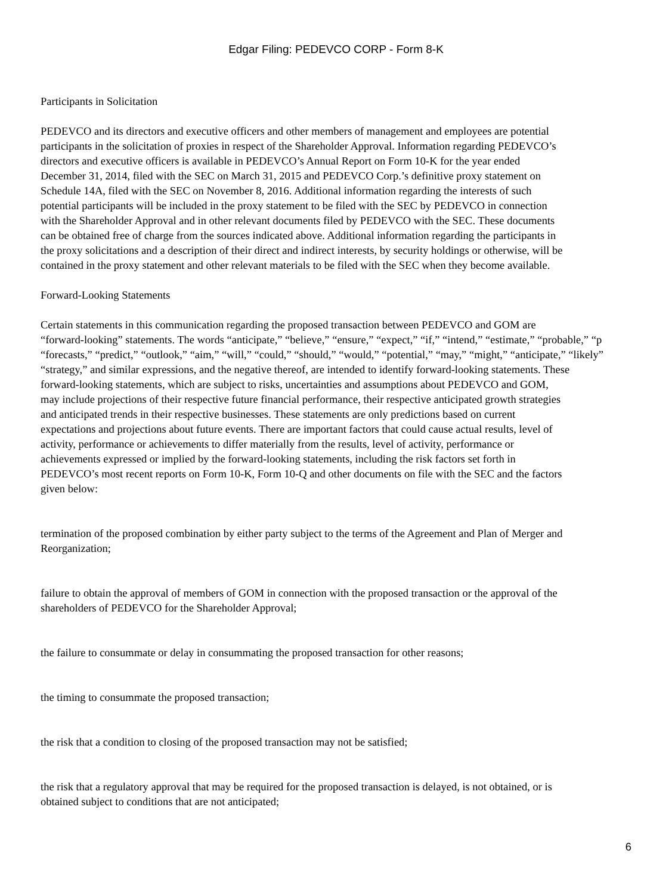Edgar Filing: PEDEVCO CORP - Form 8-K
Participants in Solicitation
PEDEVCO and its directors and executive officers and other members of management and employees are potential
participants in the solicitation of proxies in respect of the Shareholder Approval. Information regarding PEDEVCO’s
directors and executive officers is available in PEDEVCO’s Annual Report on Form 10-K for the year ended
December 31, 2014, filed with the SEC on March 31, 2015 and PEDEVCO Corp.’s definitive proxy statement on
Schedule 14A, filed with the SEC on November 8, 2016. Additional information regarding the interests of such
potential participants will be included in the proxy statement to be filed with the SEC by PEDEVCO in connection
with the Shareholder Approval and in other relevant documents filed by PEDEVCO with the SEC. These documents
can be obtained free of charge from the sources indicated above. Additional information regarding the participants in
the proxy solicitations and a description of their direct and indirect interests, by security holdings or otherwise, will be
contained in the proxy statement and other relevant materials to be filed with the SEC when they become available.
Forward-Looking Statements
Certain statements in this communication regarding the proposed transaction between PEDEVCO and GOM are
“forward-looking” statements. The words “anticipate,” “believe,” “ensure,” “expect,” “if,” “intend,” “estimate,” “probable,” “p
“forecasts,” “predict,” “outlook,” “aim,” “will,” “could,” “should,” “would,” “potential,” “may,” “might,” “anticipate,” “likely”
“strategy,” and similar expressions, and the negative thereof, are intended to identify forward-looking statements. These
forward-looking statements, which are subject to risks, uncertainties and assumptions about PEDEVCO and GOM,
may include projections of their respective future financial performance, their respective anticipated growth strategies
and anticipated trends in their respective businesses. These statements are only predictions based on current
expectations and projections about future events. There are important factors that could cause actual results, level of
activity, performance or achievements to differ materially from the results, level of activity, performance or
achievements expressed or implied by the forward-looking statements, including the risk factors set forth in
PEDEVCO’s most recent reports on Form 10-K, Form 10-Q and other documents on file with the SEC and the factors
given below:
termination of the proposed combination by either party subject to the terms of the Agreement and Plan of Merger and
Reorganization;
failure to obtain the approval of members of GOM in connection with the proposed transaction or the approval of the
shareholders of PEDEVCO for the Shareholder Approval;
the failure to consummate or delay in consummating the proposed transaction for other reasons;
the timing to consummate the proposed transaction;
the risk that a condition to closing of the proposed transaction may not be satisfied;
the risk that a regulatory approval that may be required for the proposed transaction is delayed, is not obtained, or is
obtained subject to conditions that are not anticipated;
6